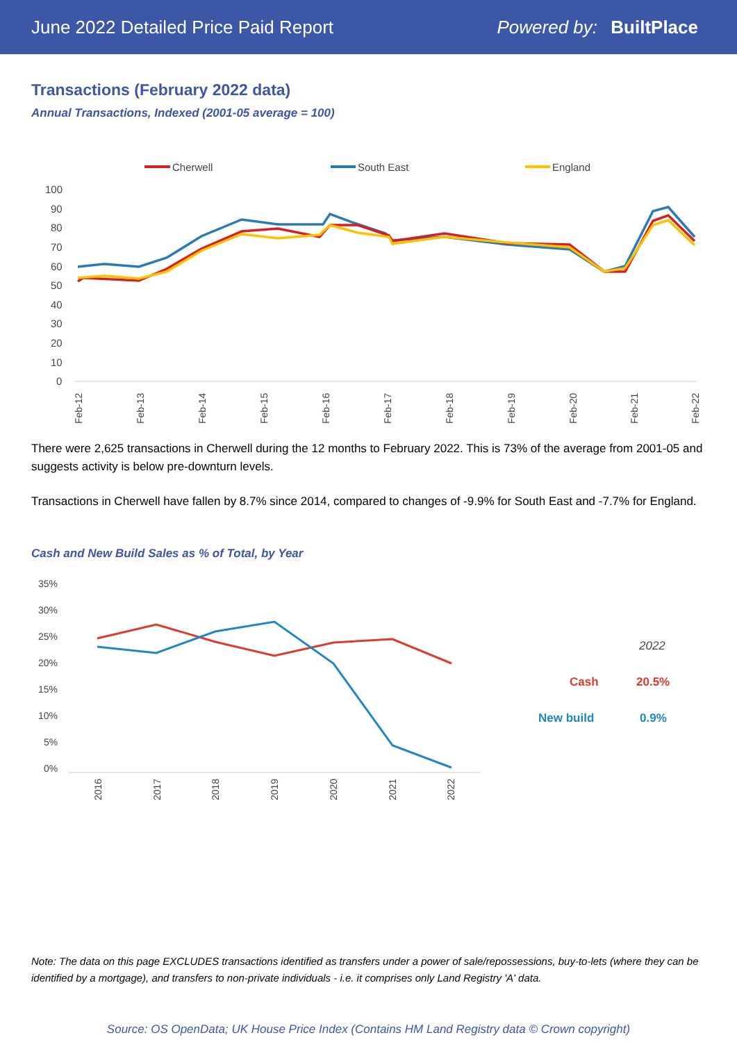June 2022 Detailed Price Paid Report Powered by: BuiltPlace
Transactions (February 2022 data)
Annual Transactions, Indexed (2001-05 average = 100)
Cherwell
South East
England
100
90
80
70
60
50
40
30
20
10
0
Feb-12
Feb-13
Feb-14
Feb-15
Feb-16
Feb-17
Feb-18
Feb-19
Feb-20
Feb-21
Feb-22
There were 2,625 transactions in Cherwell during the 12 months to February 2022. This is 73% of the average from 2001-05 and suggests activity is below pre-downturn levels.
Transactions in Cherwell have fallen by 8.7% since 2014, compared to changes of -9.9% for South East and -7.7% for England.
Cash and New Build Sales as % of Total, by Year
35%
30%
25%
20%
15%
10%
5%
0%
2016
2017
2018
2019
2020
2021
2022
2022
Cash
20.5%
New build
0.9%
Note: The data on this page EXCLUDES transactions identified as transfers under a power of sale/repossessions, buy-to-lets (where they can be identified by a mortgage), and transfers to non-private individuals - i.e. it comprises only Land Registry 'A' data.
Source: OS OpenData; UK House Price Index (Contains HM Land Registry data © Crown copyright)